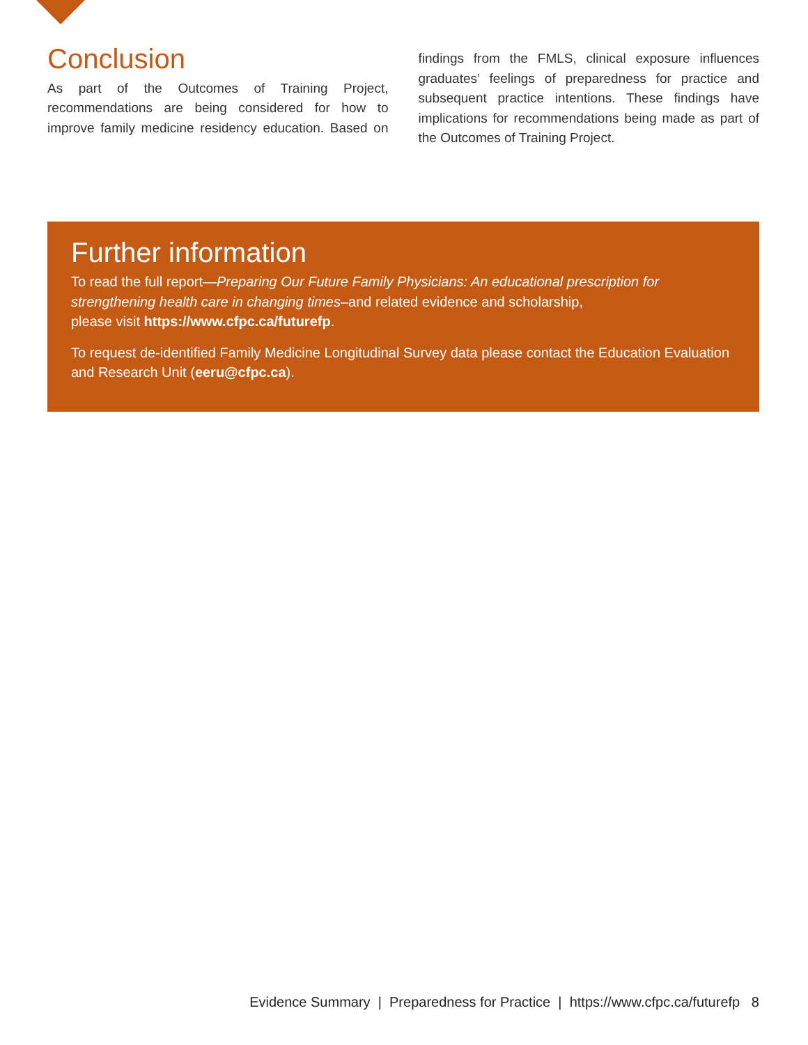Conclusion
As part of the Outcomes of Training Project, recommendations are being considered for how to improve family medicine residency education. Based on findings from the FMLS, clinical exposure influences graduates’ feelings of preparedness for practice and subsequent practice intentions. These findings have implications for recommendations being made as part of the Outcomes of Training Project.
Further information
To read the full report—Preparing Our Future Family Physicians: An educational prescription for strengthening health care in changing times–and related evidence and scholarship,
please visit https://www.cfpc.ca/futurefp.
To request de-identified Family Medicine Longitudinal Survey data please contact the Education Evaluation and Research Unit (eeru@cfpc.ca).
Evidence Summary | Preparedness for Practice | https://www.cfpc.ca/futurefp 8